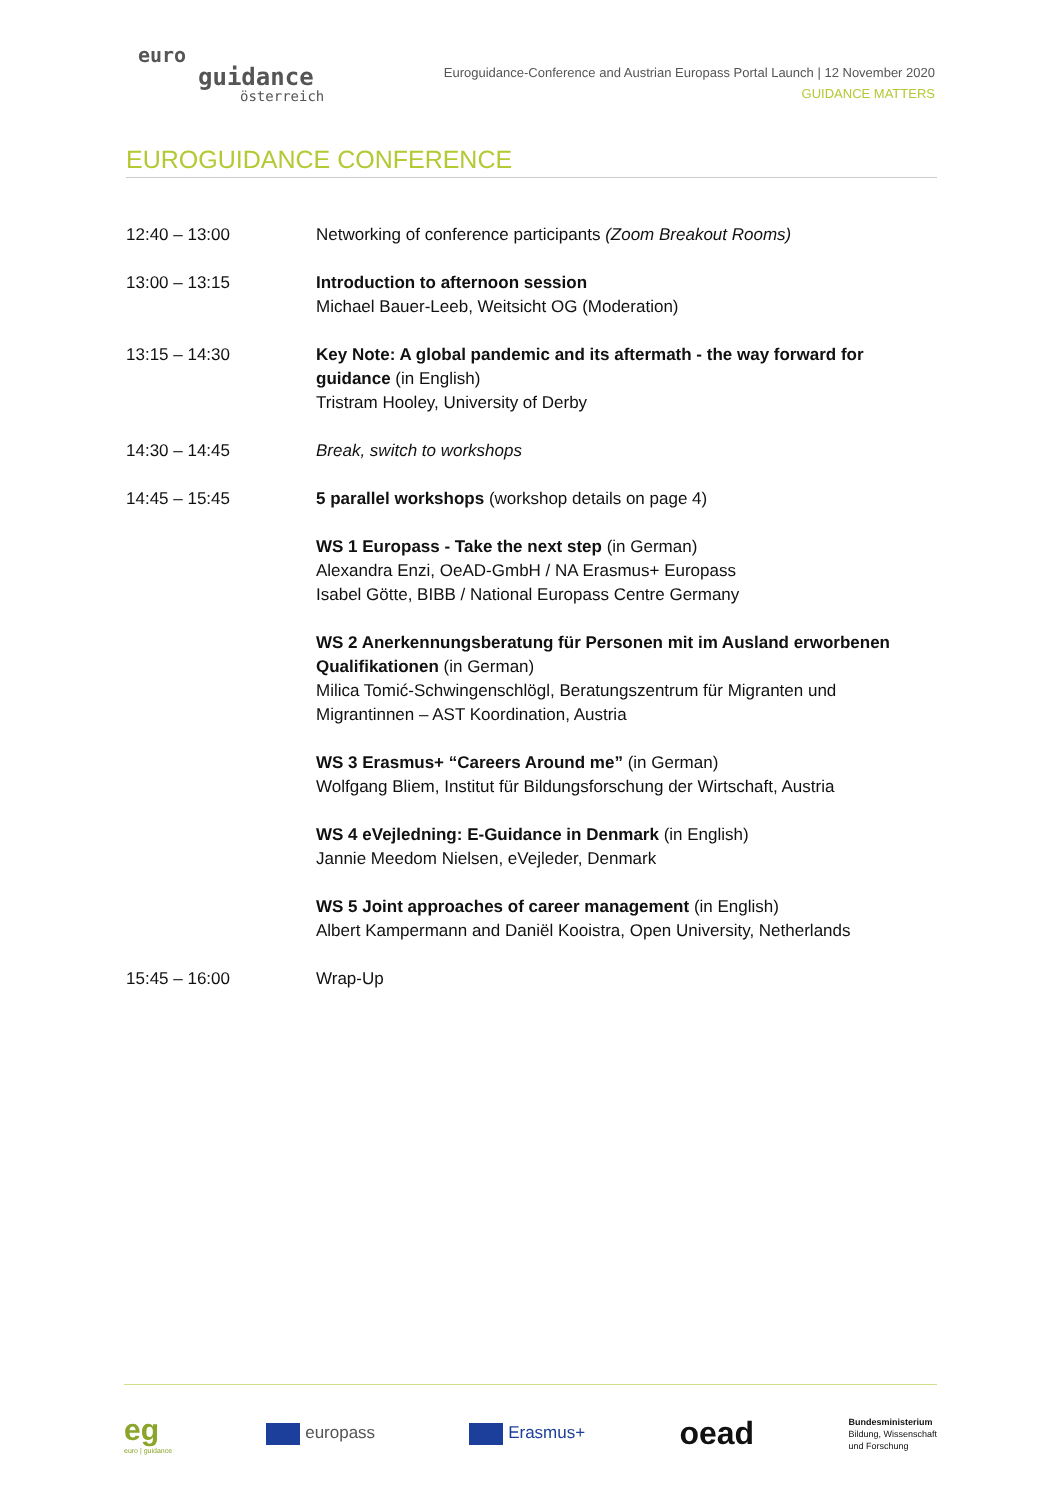euro
guidance
österreich
Euroguidance-Conference and Austrian Europass Portal Launch | 12 November 2020
GUIDANCE MATTERS
EUROGUIDANCE CONFERENCE
| 12:40 – 13:00 | Networking of conference participants (Zoom Breakout Rooms) |
| 13:00 – 13:15 | Introduction to afternoon session Michael Bauer-Leeb, Weitsicht OG (Moderation) |
| 13:15 – 14:30 | Key Note: A global pandemic and its aftermath - the way forward for guidance (in English) Tristram Hooley, University of Derby |
| 14:30 – 14:45 | Break, switch to workshops |
| 14:45 – 15:45 | 5 parallel workshops (workshop details on page 4) |
| | WS 1 Europass - Take the next step (in German) Alexandra Enzi, OeAD-GmbH / NA Erasmus+ Europass Isabel Götte, BIBB / National Europass Centre Germany |
| | WS 2 Anerkennungsberatung für Personen mit im Ausland erworbenen Qualifikationen (in German) Milica Tomić-Schwingenschlögl, Beratungszentrum für Migranten und Migrantinnen – AST Koordination, Austria |
| | WS 3 Erasmus+ “Careers Around me” (in German) Wolfgang Bliem, Institut für Bildungsforschung der Wirtschaft, Austria |
| | WS 4 eVejledning: E-Guidance in Denmark (in English) Jannie Meedom Nielsen, eVejleder, Denmark |
| | WS 5 Joint approaches of career management (in English) Albert Kampermann and Daniël Kooistra, Open University, Netherlands |
| 15:45 – 16:00 | Wrap-Up |
eg
euro | guidance
europass Erasmus+
oead
Bundesministerium
Bildung, Wissenschaft
und Forschung